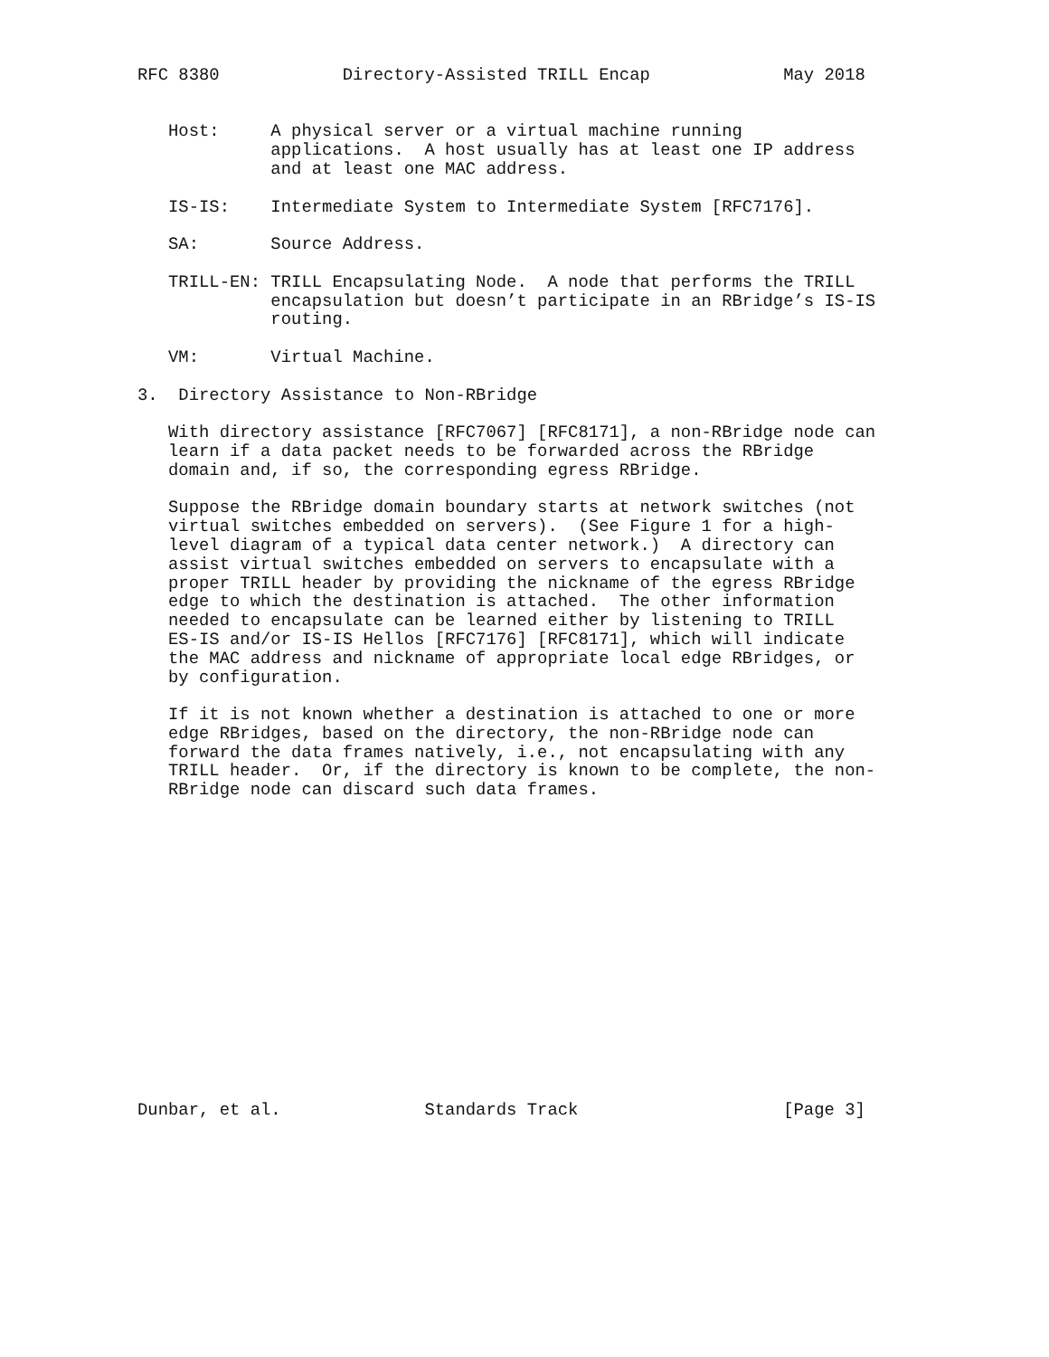RFC 8380            Directory-Assisted TRILL Encap             May 2018


   Host:     A physical server or a virtual machine running
             applications.  A host usually has at least one IP address
             and at least one MAC address.

   IS-IS:    Intermediate System to Intermediate System [RFC7176].

   SA:       Source Address.

   TRILL-EN: TRILL Encapsulating Node.  A node that performs the TRILL
             encapsulation but doesn’t participate in an RBridge’s IS-IS
             routing.

   VM:       Virtual Machine.

3.  Directory Assistance to Non-RBridge

   With directory assistance [RFC7067] [RFC8171], a non-RBridge node can
   learn if a data packet needs to be forwarded across the RBridge
   domain and, if so, the corresponding egress RBridge.

   Suppose the RBridge domain boundary starts at network switches (not
   virtual switches embedded on servers).  (See Figure 1 for a high-
   level diagram of a typical data center network.)  A directory can
   assist virtual switches embedded on servers to encapsulate with a
   proper TRILL header by providing the nickname of the egress RBridge
   edge to which the destination is attached.  The other information
   needed to encapsulate can be learned either by listening to TRILL
   ES-IS and/or IS-IS Hellos [RFC7176] [RFC8171], which will indicate
   the MAC address and nickname of appropriate local edge RBridges, or
   by configuration.

   If it is not known whether a destination is attached to one or more
   edge RBridges, based on the directory, the non-RBridge node can
   forward the data frames natively, i.e., not encapsulating with any
   TRILL header.  Or, if the directory is known to be complete, the non-
   RBridge node can discard such data frames.
















Dunbar, et al.              Standards Track                    [Page 3]